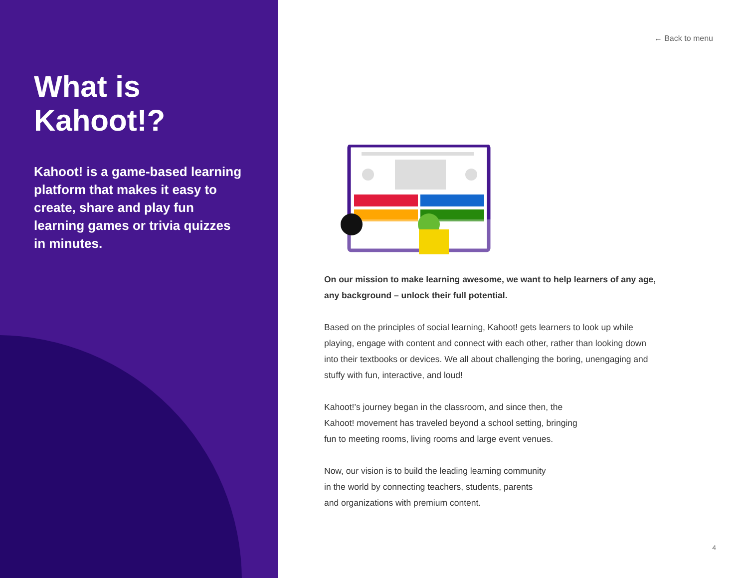What is
Kahoot!?
Kahoot! is a game-based learning platform that makes it easy to create, share and play fun learning games or trivia quizzes in minutes.
← Back to menu
On our mission to make learning awesome, we want to help learners of any age, any background – unlock their full potential.
Based on the principles of social learning, Kahoot! gets learners to look up while playing, engage with content and connect with each other, rather than looking down into their textbooks or devices. We all about challenging the boring, unengaging and stuffy with fun, interactive, and loud!
Kahoot!’s journey began in the classroom, and since then, the
Kahoot! movement has traveled beyond a school setting, bringing
fun to meeting rooms, living rooms and large event venues.
Now, our vision is to build the leading learning community
in the world by connecting teachers, students, parents
and organizations with premium content.
4